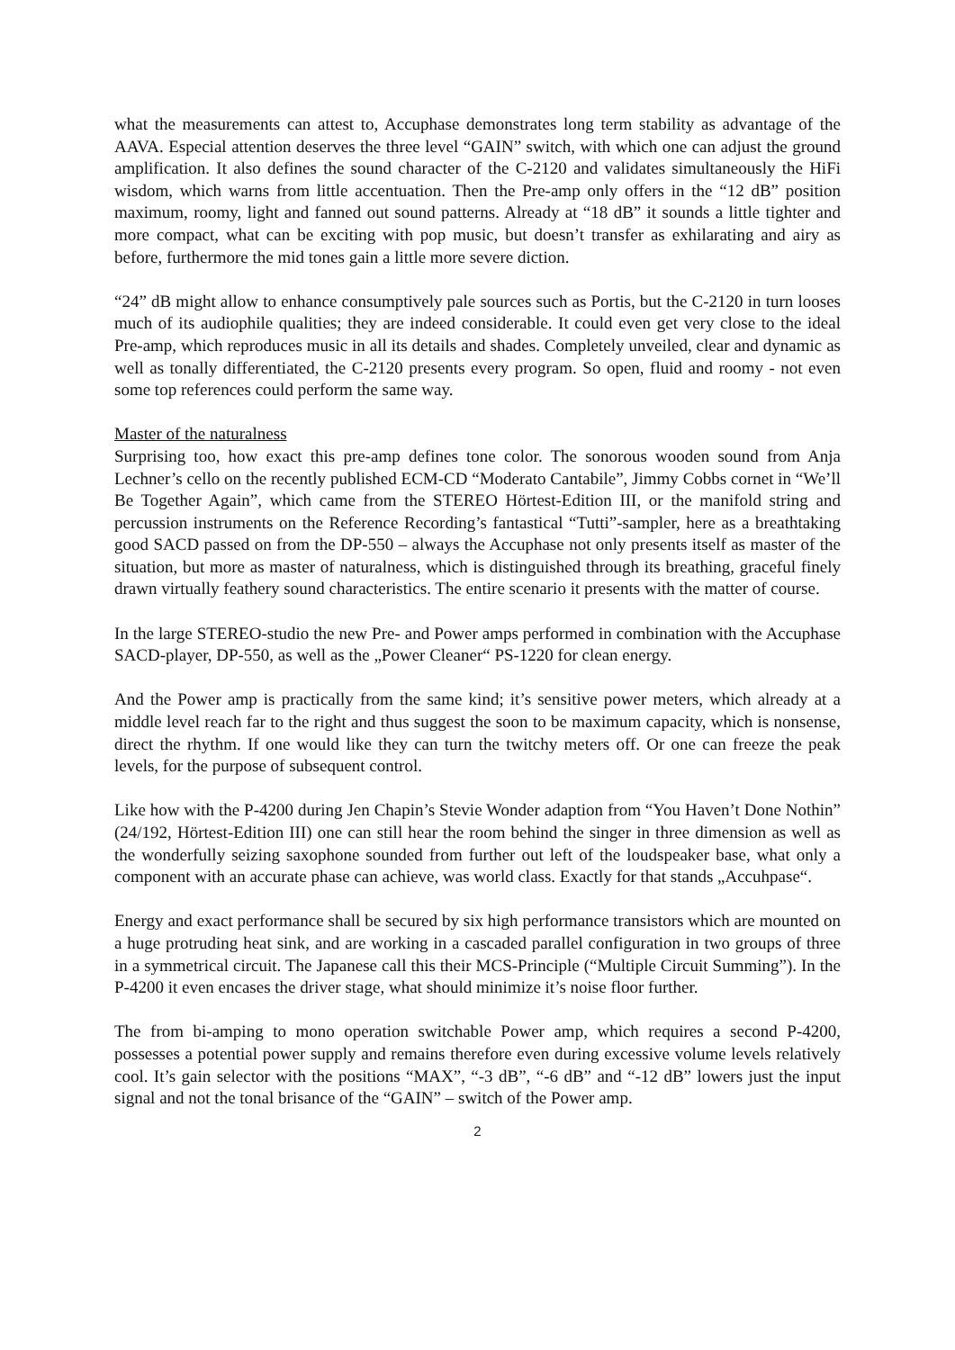what the measurements can attest to, Accuphase demonstrates long term stability as advantage of the AAVA. Especial attention deserves the three level “GAIN” switch, with which one can adjust the ground amplification. It also defines the sound character of the C-2120 and validates simultaneously the HiFi wisdom, which warns from little accentuation. Then the Pre-amp only offers in the “12 dB” position maximum, roomy, light and fanned out sound patterns. Already at “18 dB” it sounds a little tighter and more compact, what can be exciting with pop music, but doesn’t transfer as exhilarating and airy as before, furthermore the mid tones gain a little more severe diction.
“24” dB might allow to enhance consumptively pale sources such as Portis, but the C-2120 in turn looses much of its audiophile qualities; they are indeed considerable. It could even get very close to the ideal Pre-amp, which reproduces music in all its details and shades. Completely unveiled, clear and dynamic as well as tonally differentiated, the C-2120 presents every program. So open, fluid and roomy - not even some top references could perform the same way.
Master of the naturalness
Surprising too, how exact this pre-amp defines tone color. The sonorous wooden sound from Anja Lechner’s cello on the recently published ECM-CD “Moderato Cantabile”, Jimmy Cobbs cornet in “We’ll Be Together Again”, which came from the STEREO Hörtest-Edition III, or the manifold string and percussion instruments on the Reference Recording’s fantastical “Tutti”-sampler, here as a breathtaking good SACD passed on from the DP-550 – always the Accuphase not only presents itself as master of the situation, but more as master of naturalness, which is distinguished through its breathing, graceful finely drawn virtually feathery sound characteristics. The entire scenario it presents with the matter of course.
In the large STEREO-studio the new Pre- and Power amps performed in combination with the Accuphase SACD-player, DP-550, as well as the „Power Cleaner“ PS-1220 for clean energy.
And the Power amp is practically from the same kind; it’s sensitive power meters, which already at a middle level reach far to the right and thus suggest the soon to be maximum capacity, which is nonsense, direct the rhythm. If one would like they can turn the twitchy meters off. Or one can freeze the peak levels, for the purpose of subsequent control.
Like how with the P-4200 during Jen Chapin’s Stevie Wonder adaption from “You Haven’t Done Nothin” (24/192, Hörtest-Edition III) one can still hear the room behind the singer in three dimension as well as the wonderfully seizing saxophone sounded from further out left of the loudspeaker base, what only a component with an accurate phase can achieve, was world class. Exactly for that stands „Accuhpase“.
Energy and exact performance shall be secured by six high performance transistors which are mounted on a huge protruding heat sink, and are working in a cascaded parallel configuration in two groups of three in a symmetrical circuit. The Japanese call this their MCS-Principle (“Multiple Circuit Summing”). In the P-4200 it even encases the driver stage, what should minimize it’s noise floor further.
The from bi-amping to mono operation switchable Power amp, which requires a second P-4200, possesses a potential power supply and remains therefore even during excessive volume levels relatively cool. It’s gain selector with the positions “MAX”, “-3 dB”, “-6 dB” and “-12 dB” lowers just the input signal and not the tonal brisance of the “GAIN” – switch of the Power amp.
2